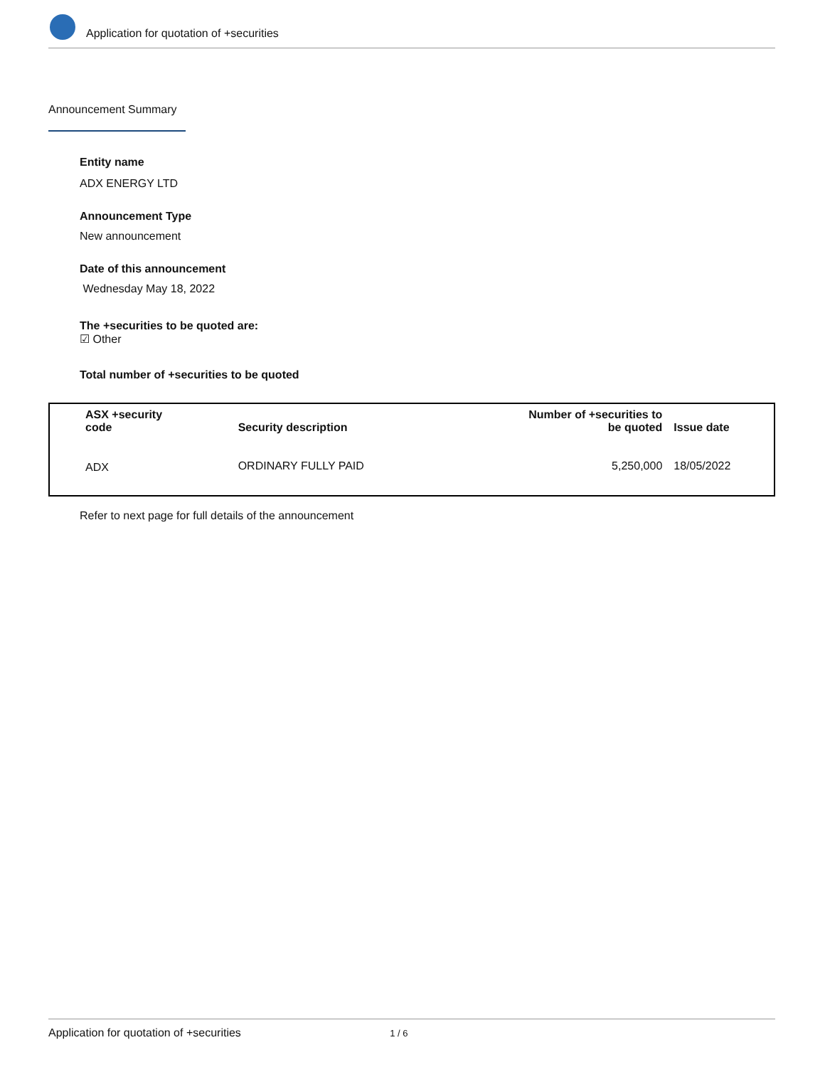Application for quotation of +securities
Announcement Summary
Entity name
ADX ENERGY LTD
Announcement Type
New announcement
Date of this announcement
Wednesday May 18, 2022
The +securities to be quoted are:
☑ Other
Total number of +securities to be quoted
| ASX +security code | Security description | Number of +securities to be quoted | Issue date |
| --- | --- | --- | --- |
| ADX | ORDINARY FULLY PAID | 5,250,000 | 18/05/2022 |
Refer to next page for full details of the announcement
Application for quotation of +securities 1 / 6